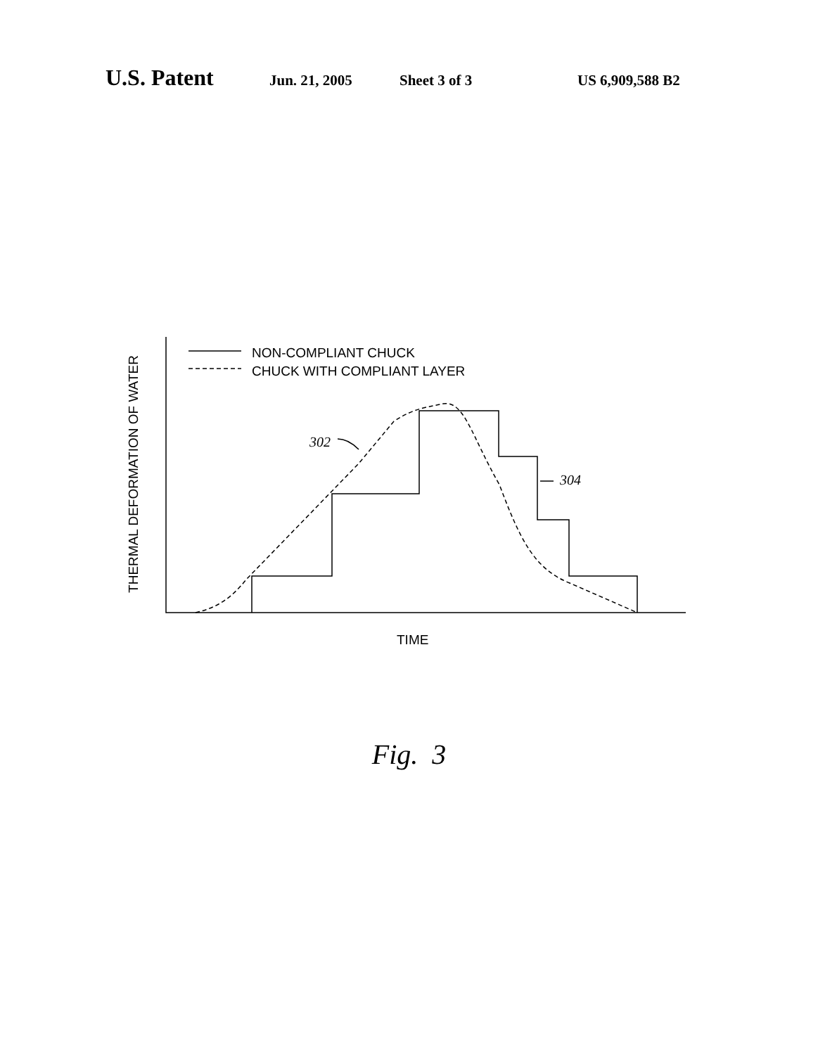U.S. Patent
Jun. 21, 2005 Sheet 3 of 3 US 6,909,588 B2
THERMAL DEFORMATION OF WATER
NON-COMPLIANT CHUCK
CHUCK WITH COMPLIANT LAYER
302
304
TIME
Fig. 3